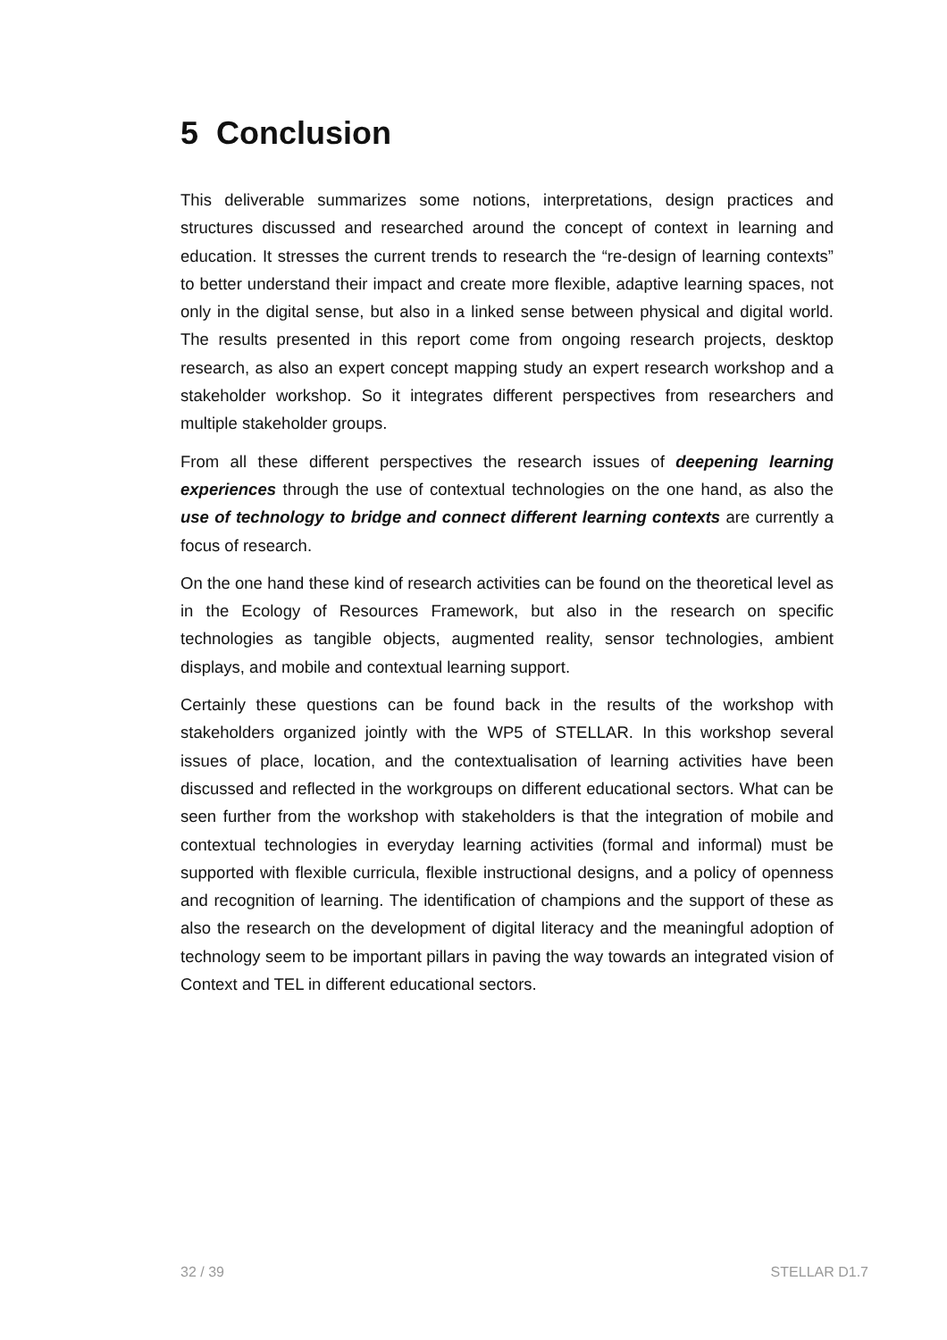5 Conclusion
This deliverable summarizes some notions, interpretations, design practices and structures discussed and researched around the concept of context in learning and education. It stresses the current trends to research the “re-design of learning contexts” to better understand their impact and create more flexible, adaptive learning spaces, not only in the digital sense, but also in a linked sense between physical and digital world. The results presented in this report come from ongoing research projects, desktop research, as also an expert concept mapping study an expert research workshop and a stakeholder workshop. So it integrates different perspectives from researchers and multiple stakeholder groups.
From all these different perspectives the research issues of deepening learning experiences through the use of contextual technologies on the one hand, as also the use of technology to bridge and connect different learning contexts are currently a focus of research.
On the one hand these kind of research activities can be found on the theoretical level as in the Ecology of Resources Framework, but also in the research on specific technologies as tangible objects, augmented reality, sensor technologies, ambient displays, and mobile and contextual learning support.
Certainly these questions can be found back in the results of the workshop with stakeholders organized jointly with the WP5 of STELLAR. In this workshop several issues of place, location, and the contextualisation of learning activities have been discussed and reflected in the workgroups on different educational sectors. What can be seen further from the workshop with stakeholders is that the integration of mobile and contextual technologies in everyday learning activities (formal and informal) must be supported with flexible curricula, flexible instructional designs, and a policy of openness and recognition of learning. The identification of champions and the support of these as also the research on the development of digital literacy and the meaningful adoption of technology seem to be important pillars in paving the way towards an integrated vision of Context and TEL in different educational sectors.
32 / 39 STELLAR D1.7